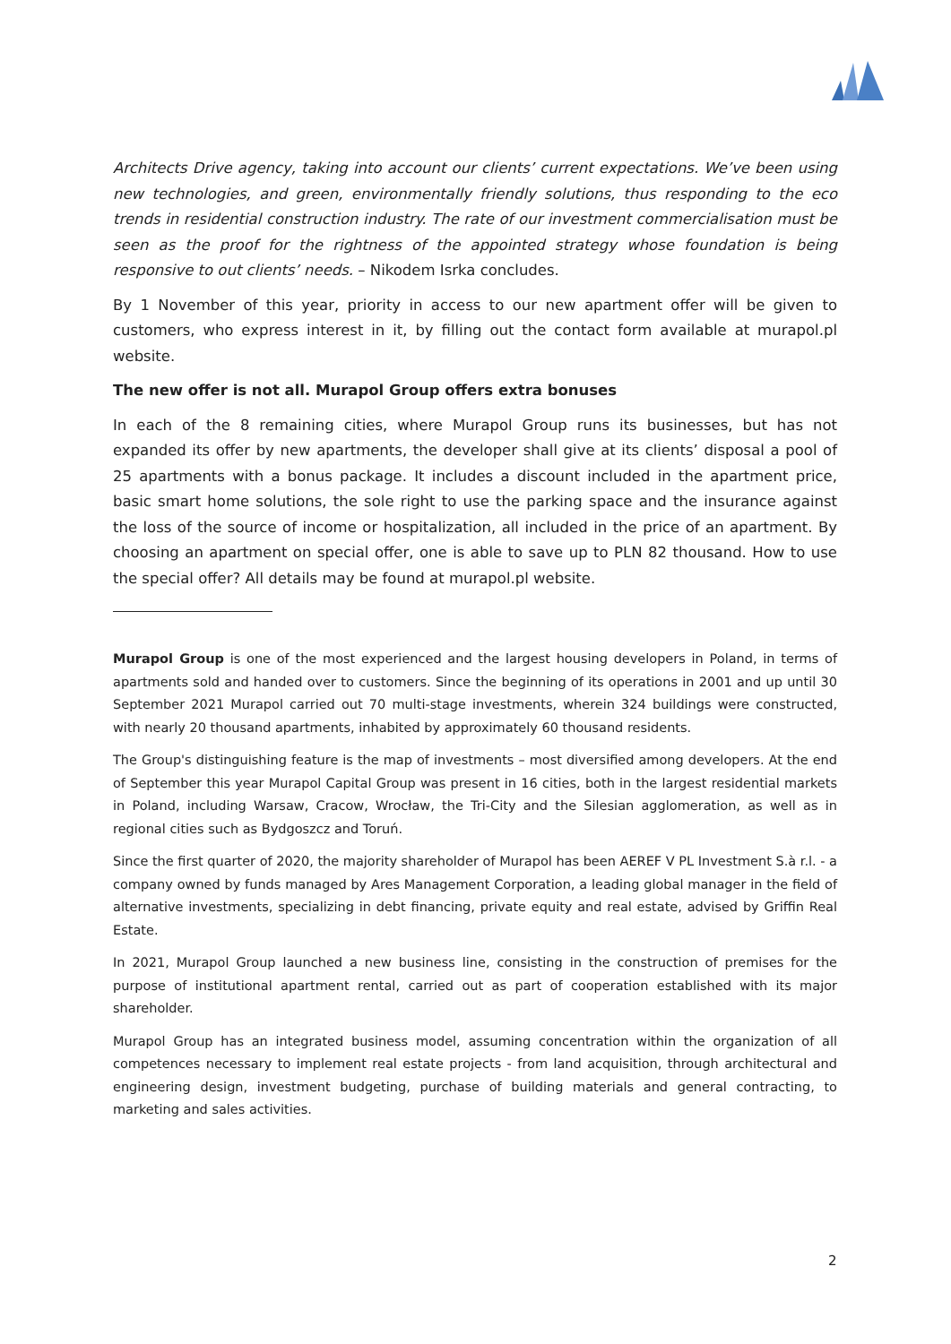Architects Drive agency, taking into account our clients’ current expectations. We’ve been using new technologies, and green, environmentally friendly solutions, thus responding to the eco trends in residential construction industry. The rate of our investment commercialisation must be seen as the proof for the rightness of the appointed strategy whose foundation is being responsive to out clients’ needs. – Nikodem Isrka concludes.
By 1 November of this year, priority in access to our new apartment offer will be given to customers, who express interest in it, by filling out the contact form available at murapol.pl website.
The new offer is not all. Murapol Group offers extra bonuses
In each of the 8 remaining cities, where Murapol Group runs its businesses, but has not expanded its offer by new apartments, the developer shall give at its clients’ disposal a pool of 25 apartments with a bonus package. It includes a discount included in the apartment price, basic smart home solutions, the sole right to use the parking space and the insurance against the loss of the source of income or hospitalization, all included in the price of an apartment. By choosing an apartment on special offer, one is able to save up to PLN 82 thousand. How to use the special offer? All details may be found at murapol.pl website.
Murapol Group is one of the most experienced and the largest housing developers in Poland, in terms of apartments sold and handed over to customers. Since the beginning of its operations in 2001 and up until 30 September 2021 Murapol carried out 70 multi-stage investments, wherein 324 buildings were constructed, with nearly 20 thousand apartments, inhabited by approximately 60 thousand residents.
The Group's distinguishing feature is the map of investments – most diversified among developers. At the end of September this year Murapol Capital Group was present in 16 cities, both in the largest residential markets in Poland, including Warsaw, Cracow, Wrocław, the Tri-City and the Silesian agglomeration, as well as in regional cities such as Bydgoszcz and Toruń.
Since the first quarter of 2020, the majority shareholder of Murapol has been AEREF V PL Investment S.à r.l. - a company owned by funds managed by Ares Management Corporation, a leading global manager in the field of alternative investments, specializing in debt financing, private equity and real estate, advised by Griffin Real Estate.
In 2021, Murapol Group launched a new business line, consisting in the construction of premises for the purpose of institutional apartment rental, carried out as part of cooperation established with its major shareholder.
Murapol Group has an integrated business model, assuming concentration within the organization of all competences necessary to implement real estate projects - from land acquisition, through architectural and engineering design, investment budgeting, purchase of building materials and general contracting, to marketing and sales activities.
2